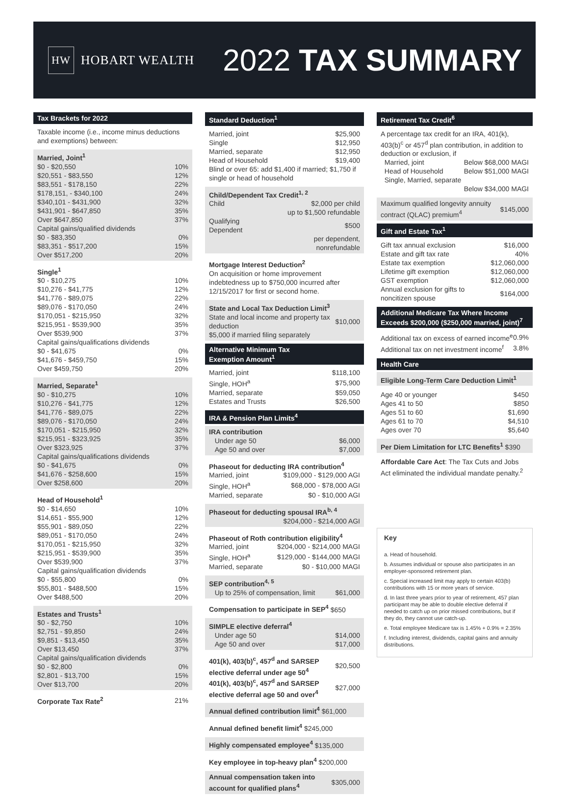HW HOBART WEALTH
2022 TAX SUMMARY
Tax Brackets for 2022
Taxable income (i.e., income minus deductions and exemptions) between:
| Married, Joint<sup>1</sup> | |
| $0 - $20,550 | 10% |
| $20,551 - $83,550 | 12% |
| $83,551 - $178,150 | 22% |
| $178,151, - $340,100 | 24% |
| $340,101 - $431,900 | 32% |
| $431,901 - $647,850 | 35% |
| Over $647,850 | 37% |
| Capital gains/qualified dividends | |
| $0 - $83,350 | 0% |
| $83,351 - $517,200 | 15% |
| Over $517,200 | 20% |
| Single<sup>1</sup> | |
| $0 - $10,275 | 10% |
| $10,276 - $41,775 | 12% |
| $41,776 - $89,075 | 22% |
| $89,076 - $170,050 | 24% |
| $170,051 - $215,950 | 32% |
| $215,951 - $539,900 | 35% |
| Over $539,900 | 37% |
| Capital gains/qualifications dividends | |
| $0 - $41,675 | 0% |
| $41,676 - $459,750 | 15% |
| Over $459,750 | 20% |
| Married, Separate<sup>1</sup> | |
| $0 - $10,275 | 10% |
| $10,276 - $41,775 | 12% |
| $41,776 - $89,075 | 22% |
| $89,076 - $170,050 | 24% |
| $170,051 - $215,950 | 32% |
| $215,951 - $323,925 | 35% |
| Over $323,925 | 37% |
| Capital gains/qualifications dividends | |
| $0 - $41,675 | 0% |
| $41,676 - $258,600 | 15% |
| Over $258,600 | 20% |
| Head of Household<sup>1</sup> | |
| $0 - $14,650 | 10% |
| $14,651 - $55,900 | 12% |
| $55,901 - $89,050 | 22% |
| $89,051 - $170,050 | 24% |
| $170,051 - $215,950 | 32% |
| $215,951 - $539,900 | 35% |
| Over $539,900 | 37% |
| Capital gains/qualification dividends | |
| $0 - $55,800 | 0% |
| $55,801 - $488,500 | 15% |
| Over $488,500 | 20% |
| Estates and Trusts<sup>1</sup> | |
| $0 - $2,750 | 10% |
| $2,751 - $9,850 | 24% |
| $9,851 - $13,450 | 35% |
| Over $13,450 | 37% |
| Capital gains/qualification dividends | |
| $0 - $2,800 | 0% |
| $2,801 - $13,700 | 15% |
| Over $13,700 | 20% |
| Corporate Tax Rate<sup>2</sup> | 21% |
Standard Deduction<sup>1</sup>
| Married, joint | $25,900 |
| Single | $12,950 |
| Married, separate | $12,950 |
| Head of Household | $19,400 |
Blind or over 65: add $1,400 if married; $1,750 if single or head of household
| Child/Dependent Tax Credit<sup>1, 2</sup> | |
| Child | $2,000 per child |
| | up to $1,500 refundable |
| Qualifying Dependent | $500 |
| | per dependent, nonrefundable |
Mortgage Interest Deduction<sup>2</sup>
On acquisition or home improvement indebtedness up to $750,000 incurred after 12/15/2017 for first or second home.
State and Local Tax Deduction Limit<sup>3</sup>
| State and local income and property tax deduction | $10,000 |
$5,000 if married filing separately
Alternative Minimum Tax
Exemption Amount<sup>1</sup>
| Married, joint | $118,100 |
| Single, HOH<sup>a</sup> | $75,900 |
| Married, separate | $59,050 |
| Estates and Trusts | $26,500 |
IRA & Pension Plan Limits<sup>4</sup>
| IRA contribution | |
| Under age 50 | $6,000 |
| Age 50 and over | $7,000 |
| Phaseout for deducting IRA contribution<sup>4</sup> | |
| Married, joint | $109,000 - $129,000 AGI |
| Single, HOH<sup>a</sup> | $68,000 - $78,000 AGI |
| Married, separate | $0 - $10,000 AGI |
Phaseout for deducting spousal IRA<sup>b, 4</sup>
$204,000 - $214,000 AGI
| Phaseout of Roth contribution eligibility<sup>4</sup> | |
| Married, joint | $204,000 - $214,000 MAGI |
| Single, HOH<sup>a</sup> | $129,000 - $144,000 MAGI |
| Married, separate | $0 - $10,000 MAGI |
| SEP contribution<sup>4, 5</sup> | |
| Up to 25% of compensation, limit | $61,000 |
Compensation to participate in SEP<sup>4</sup> $650
| SIMPLE elective deferral<sup>4</sup> | |
| Under age 50 | $14,000 |
| Age 50 and over | $17,000 |
| 401(k), 403(b)<sup>c</sup>, 457<sup>d</sup> and SARSEP elective deferral under age 50<sup>4</sup> | $20,500 |
| 401(k), 403(b)<sup>c</sup>, 457<sup>d</sup> and SARSEP elective deferral age 50 and over<sup>4</sup> | $27,000 |
Annual defined contribution limit<sup>4</sup> $61,000
Annual defined benefit limit<sup>4</sup> $245,000
Highly compensated employee<sup>4</sup> $135,000
Key employee in top-heavy plan<sup>4</sup> $200,000
| Annual compensation taken into account for qualified plans<sup>4</sup> | $305,000 |
Retirement Tax Credit<sup>6</sup>
A percentage tax credit for an IRA, 401(k), 403(b)<sup>c</sup> or 457<sup>d</sup> plan contribution, in addition to deduction or exclusion, if
| Married, joint | Below $68,000 MAGI |
| Head of Household | Below $51,000 MAGI |
| Single, Married, separate | |
| | Below $34,000 MAGI |
| Maximum qualified longevity annuity contract (QLAC) premium<sup>4</sup> | $145,000 |
Gift and Estate Tax<sup>1</sup>
| Gift tax annual exclusion | $16,000 |
| Estate and gift tax rate | 40% |
| Estate tax exemption | $12,060,000 |
| Lifetime gift exemption | $12,060,000 |
| GST exemption | $12,060,000 |
| Annual exclusion for gifts to noncitizen spouse | $164,000 |
Additional Medicare Tax Where Income Exceeds $200,000 ($250,000 married, joint)<sup>7</sup>
| Additional tax on excess of earned income<sup>e</sup> | 0.9% |
| Additional tax on net investment income<sup>f</sup> | 3.8% |
Health Care
Eligible Long-Term Care Deduction Limit<sup>1</sup>
| Age 40 or younger | $450 |
| Ages 41 to 50 | $850 |
| Ages 51 to 60 | $1,690 |
| Ages 61 to 70 | $4,510 |
| Ages over 70 | $5,640 |
Per Diem Limitation for LTC Benefits<sup>1</sup> $390
Affordable Care Act: The Tax Cuts and Jobs Act eliminated the individual mandate penalty.<sup>2</sup>
Key
a. Head of household.
b. Assumes individual or spouse also participates in an employer-sponsored retirement plan.
c. Special increased limit may apply to certain 403(b) contributions with 15 or more years of service.
d. In last three years prior to year of retirement, 457 plan participant may be able to double elective deferral if needed to catch up on prior missed contributions, but if they do, they cannot use catch-up.
e. Total employee Medicare tax is 1.45% + 0.9% = 2.35%
f. Including interest, dividends, capital gains and annuity distributions.